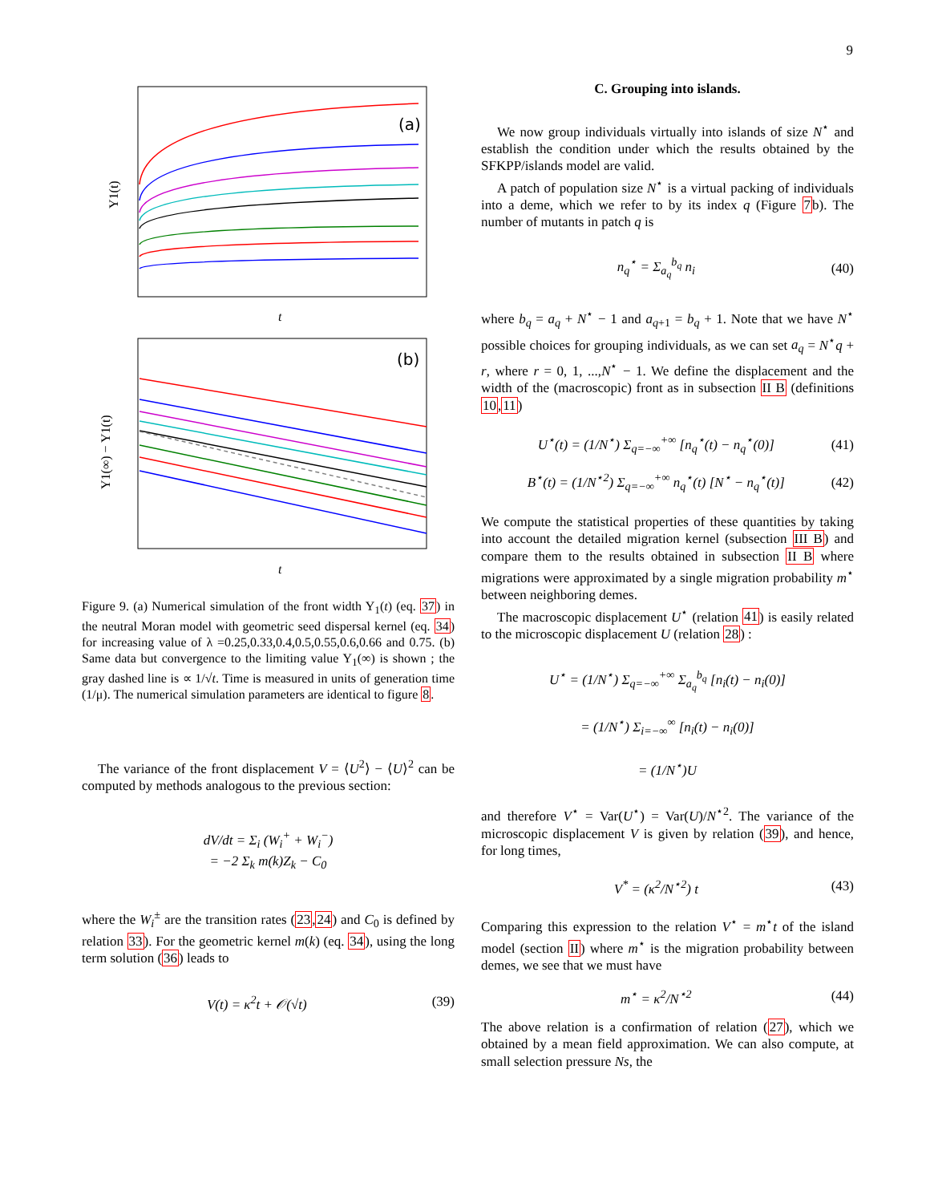9
(a)
Y1(t)
t
(b)
Y1(∞) − Y1(t)
t
Figure 9. (a) Numerical simulation of the front width Y<sub>1</sub>(t) (eq. 37) in the neutral Moran model with geometric seed dispersal kernel (eq. 34) for increasing value of λ =0.25,0.33,0.4,0.5,0.55,0.6,0.66 and 0.75. (b) Same data but convergence to the limiting value Y<sub>1</sub>(∞) is shown ; the gray dashed line is ∝ 1/√t. Time is measured in units of generation time (1/μ). The numerical simulation parameters are identical to figure 8.
The variance of the front displacement V = ⟨U<sup>2</sup>⟩ − ⟨U⟩<sup>2</sup> can be computed by methods analogous to the previous section:
dV/dt = Σ<sub>i</sub> (W<sub>i</sub><sup>+</sup> + W<sub>i</sub><sup>−</sup>)
= −2 Σ<sub>k</sub> m(k)Z<sub>k</sub> − C<sub>0</sub>
where the W<sub>i</sub><sup>±</sup> are the transition rates (23,24) and C<sub>0</sub> is defined by relation 33). For the geometric kernel m(k) (eq. 34), using the long term solution (36) leads to
V(t) = κ<sup>2</sup>t + 𝒪(√t) (39)
C. Grouping into islands.
We now group individuals virtually into islands of size N<sup>⋆</sup> and establish the condition under which the results obtained by the SFKPP/islands model are valid.
A patch of population size N<sup>⋆</sup> is a virtual packing of individuals into a deme, which we refer to by its index q (Figure 7b). The number of mutants in patch q is
n<sub>q</sub><sup>⋆</sup> = Σ<sub>a<sub>q</sub></sub><sup>b<sub>q</sub></sup> n<sub>i</sub> (40)
where b<sub>q</sub> = a<sub>q</sub> + N<sup>⋆</sup> − 1 and a<sub>q+1</sub> = b<sub>q</sub> + 1. Note that we have N<sup>⋆</sup> possible choices for grouping individuals, as we can set a<sub>q</sub> = N<sup>⋆</sup>q + r, where r = 0, 1, ...,N<sup>⋆</sup> − 1. We define the displacement and the width of the (macroscopic) front as in subsection II B (definitions 10,11)
U<sup>⋆</sup>(t) = (1/N<sup>⋆</sup>) Σ<sub>q=−∞</sub><sup>+∞</sup> [n<sub>q</sub><sup>⋆</sup>(t) − n<sub>q</sub><sup>⋆</sup>(0)] (41)
B<sup>⋆</sup>(t) = (1/N<sup>⋆2</sup>) Σ<sub>q=−∞</sub><sup>+∞</sup> n<sub>q</sub><sup>⋆</sup>(t) [N<sup>⋆</sup> − n<sub>q</sub><sup>⋆</sup>(t)] (42)
We compute the statistical properties of these quantities by taking into account the detailed migration kernel (subsection III B) and compare them to the results obtained in subsection II B where migrations were approximated by a single migration probability m<sup>⋆</sup> between neighboring demes.
The macroscopic displacement U<sup>⋆</sup> (relation 41) is easily related to the microscopic displacement U (relation 28) :
U<sup>⋆</sup> = (1/N<sup>⋆</sup>) Σ<sub>q=−∞</sub><sup>+∞</sup> Σ<sub>a<sub>q</sub></sub><sup>b<sub>q</sub></sup> [n<sub>i</sub>(t) − n<sub>i</sub>(0)]
= (1/N<sup>⋆</sup>) Σ<sub>i=−∞</sub><sup>∞</sup> [n<sub>i</sub>(t) − n<sub>i</sub>(0)]
= (1/N<sup>⋆</sup>)U
and therefore V<sup>⋆</sup> = Var(U<sup>⋆</sup>) = Var(U)/N<sup>⋆2</sup>. The variance of the microscopic displacement V is given by relation (39), and hence, for long times,
V<sup>*</sup> = (κ<sup>2</sup>/N<sup>⋆2</sup>) t (43)
Comparing this expression to the relation V<sup>⋆</sup> = m<sup>⋆</sup>t of the island model (section II) where m<sup>⋆</sup> is the migration probability between demes, we see that we must have
m<sup>⋆</sup> = κ<sup>2</sup>/N<sup>⋆2</sup> (44)
The above relation is a confirmation of relation (27), which we obtained by a mean field approximation. We can also compute, at small selection pressure Ns, the